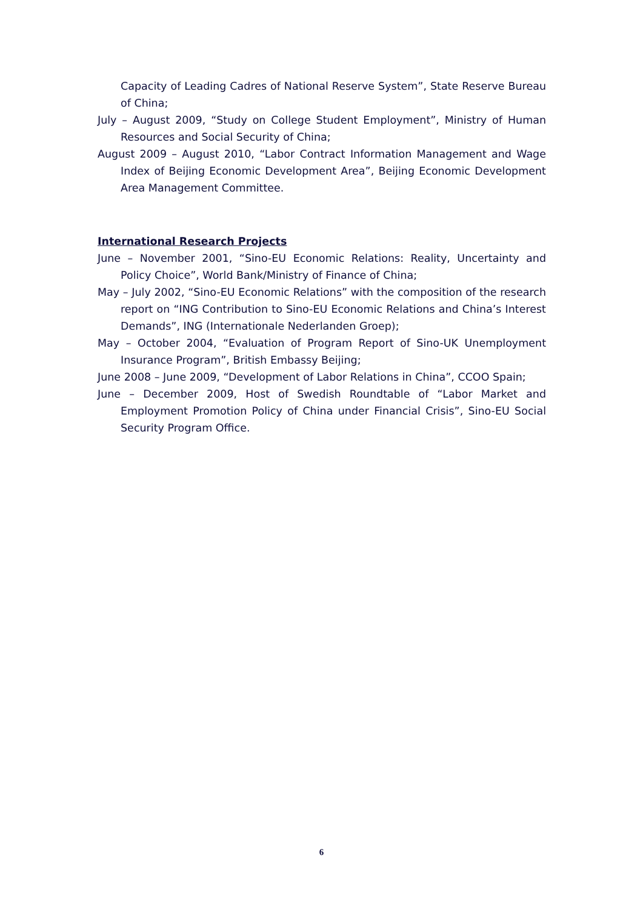Capacity of Leading Cadres of National Reserve System”, State Reserve Bureau of China;
July – August 2009, “Study on College Student Employment”, Ministry of Human Resources and Social Security of China;
August 2009 – August 2010, “Labor Contract Information Management and Wage Index of Beijing Economic Development Area”, Beijing Economic Development Area Management Committee.
International Research Projects
June – November 2001, “Sino-EU Economic Relations: Reality, Uncertainty and Policy Choice”, World Bank/Ministry of Finance of China;
May – July 2002, “Sino-EU Economic Relations” with the composition of the research report on “ING Contribution to Sino-EU Economic Relations and China’s Interest Demands”, ING (Internationale Nederlanden Groep);
May – October 2004, “Evaluation of Program Report of Sino-UK Unemployment Insurance Program”, British Embassy Beijing;
June 2008 – June 2009, “Development of Labor Relations in China”, CCOO Spain;
June – December 2009, Host of Swedish Roundtable of “Labor Market and Employment Promotion Policy of China under Financial Crisis”, Sino-EU Social Security Program Office.
6